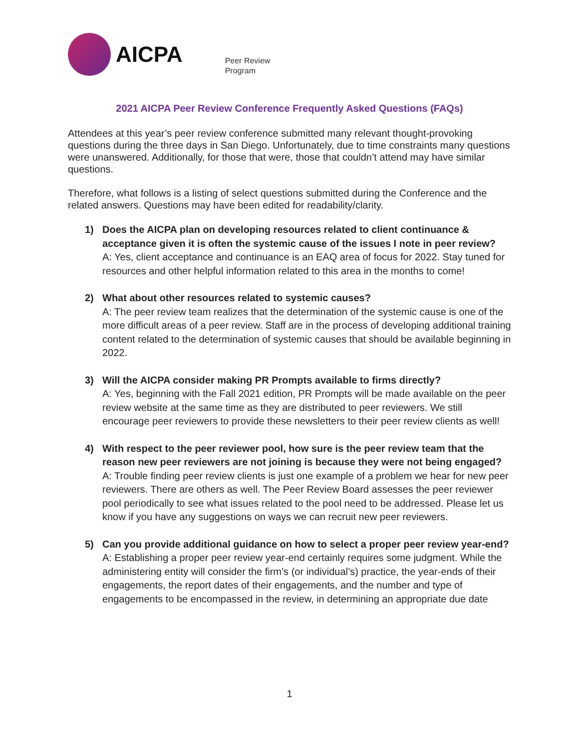AICPA
Peer Review
Program
2021 AICPA Peer Review Conference Frequently Asked Questions (FAQs)
Attendees at this year’s peer review conference submitted many relevant thought-provoking questions during the three days in San Diego. Unfortunately, due to time constraints many questions were unanswered. Additionally, for those that were, those that couldn’t attend may have similar questions.
Therefore, what follows is a listing of select questions submitted during the Conference and the related answers. Questions may have been edited for readability/clarity.
1) Does the AICPA plan on developing resources related to client continuance & acceptance given it is often the systemic cause of the issues I note in peer review?
A: Yes, client acceptance and continuance is an EAQ area of focus for 2022. Stay tuned for resources and other helpful information related to this area in the months to come!
2) What about other resources related to systemic causes?
A: The peer review team realizes that the determination of the systemic cause is one of the more difficult areas of a peer review. Staff are in the process of developing additional training content related to the determination of systemic causes that should be available beginning in 2022.
3) Will the AICPA consider making PR Prompts available to firms directly?
A: Yes, beginning with the Fall 2021 edition, PR Prompts will be made available on the peer review website at the same time as they are distributed to peer reviewers. We still encourage peer reviewers to provide these newsletters to their peer review clients as well!
4) With respect to the peer reviewer pool, how sure is the peer review team that the reason new peer reviewers are not joining is because they were not being engaged?
A: Trouble finding peer review clients is just one example of a problem we hear for new peer reviewers. There are others as well. The Peer Review Board assesses the peer reviewer pool periodically to see what issues related to the pool need to be addressed. Please let us know if you have any suggestions on ways we can recruit new peer reviewers.
5) Can you provide additional guidance on how to select a proper peer review year-end?
A: Establishing a proper peer review year-end certainly requires some judgment. While the administering entity will consider the firm’s (or individual’s) practice, the year-ends of their engagements, the report dates of their engagements, and the number and type of engagements to be encompassed in the review, in determining an appropriate due date
1